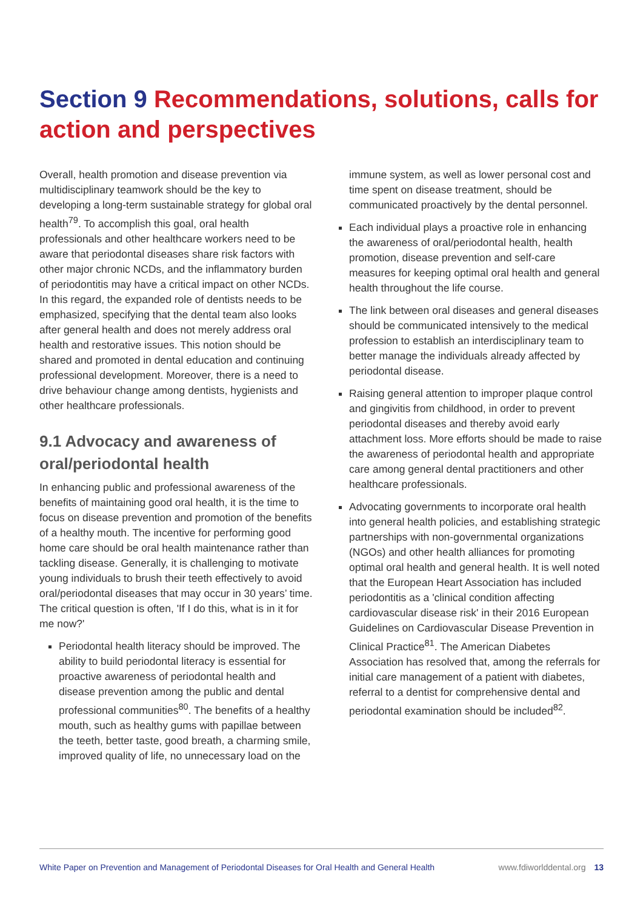Section 9 Recommendations, solutions, calls for action and perspectives
Overall, health promotion and disease prevention via multidisciplinary teamwork should be the key to developing a long-term sustainable strategy for global oral health<sup>79</sup>. To accomplish this goal, oral health professionals and other healthcare workers need to be aware that periodontal diseases share risk factors with other major chronic NCDs, and the inflammatory burden of periodontitis may have a critical impact on other NCDs. In this regard, the expanded role of dentists needs to be emphasized, specifying that the dental team also looks after general health and does not merely address oral health and restorative issues. This notion should be shared and promoted in dental education and continuing professional development. Moreover, there is a need to drive behaviour change among dentists, hygienists and other healthcare professionals.
9.1 Advocacy and awareness of oral/periodontal health
In enhancing public and professional awareness of the benefits of maintaining good oral health, it is the time to focus on disease prevention and promotion of the benefits of a healthy mouth. The incentive for performing good home care should be oral health maintenance rather than tackling disease. Generally, it is challenging to motivate young individuals to brush their teeth effectively to avoid oral/periodontal diseases that may occur in 30 years’ time. The critical question is often, 'If I do this, what is in it for me now?'
Periodontal health literacy should be improved. The ability to build periodontal literacy is essential for proactive awareness of periodontal health and disease prevention among the public and dental professional communities<sup>80</sup>. The benefits of a healthy mouth, such as healthy gums with papillae between the teeth, better taste, good breath, a charming smile, improved quality of life, no unnecessary load on the
immune system, as well as lower personal cost and time spent on disease treatment, should be communicated proactively by the dental personnel.
Each individual plays a proactive role in enhancing the awareness of oral/periodontal health, health promotion, disease prevention and self-care measures for keeping optimal oral health and general health throughout the life course.
The link between oral diseases and general diseases should be communicated intensively to the medical profession to establish an interdisciplinary team to better manage the individuals already affected by periodontal disease.
Raising general attention to improper plaque control and gingivitis from childhood, in order to prevent periodontal diseases and thereby avoid early attachment loss. More efforts should be made to raise the awareness of periodontal health and appropriate care among general dental practitioners and other healthcare professionals.
Advocating governments to incorporate oral health into general health policies, and establishing strategic partnerships with non-governmental organizations (NGOs) and other health alliances for promoting optimal oral health and general health. It is well noted that the European Heart Association has included periodontitis as a 'clinical condition affecting cardiovascular disease risk' in their 2016 European Guidelines on Cardiovascular Disease Prevention in Clinical Practice<sup>81</sup>. The American Diabetes Association has resolved that, among the referrals for initial care management of a patient with diabetes, referral to a dentist for comprehensive dental and periodontal examination should be included<sup>82</sup>.
White Paper on Prevention and Management of Periodontal Diseases for Oral Health and General Health www.fdiworlddental.org 13